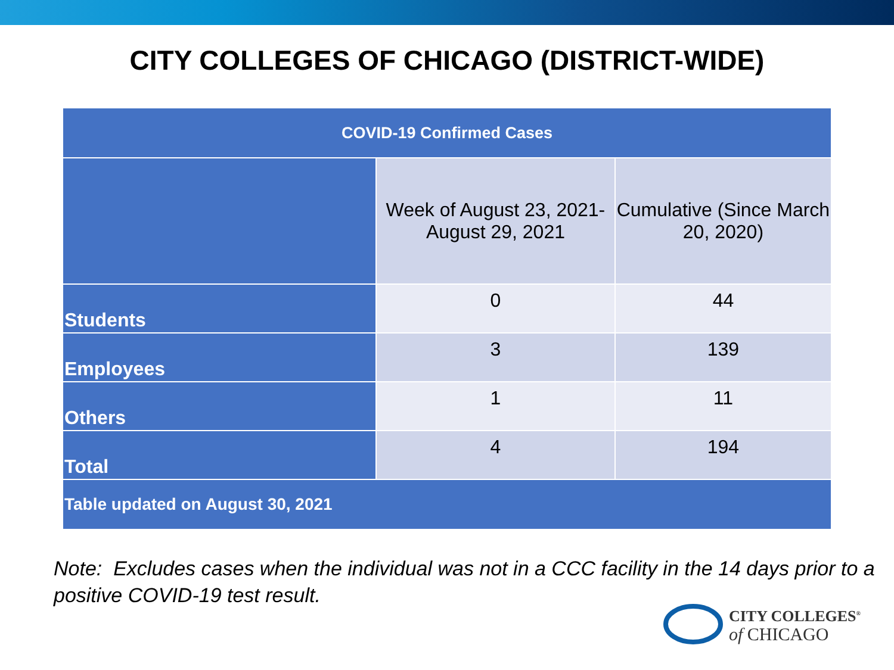CITY COLLEGES OF CHICAGO (DISTRICT-WIDE)
| COVID-19 Confirmed Cases | | |
| --- | --- | --- |
| | Week of August 23, 2021- August 29, 2021 | Cumulative (Since March 20, 2020) |
| Students | 0 | 44 |
| Employees | 3 | 139 |
| Others | 1 | 11 |
| Total | 4 | 194 |
| Table updated on August 30, 2021 | | |
Note: Excludes cases when the individual was not in a CCC facility in the 14 days prior to a positive COVID-19 test result.
CITY COLLEGES<sup>®</sup>
of CHICAGO